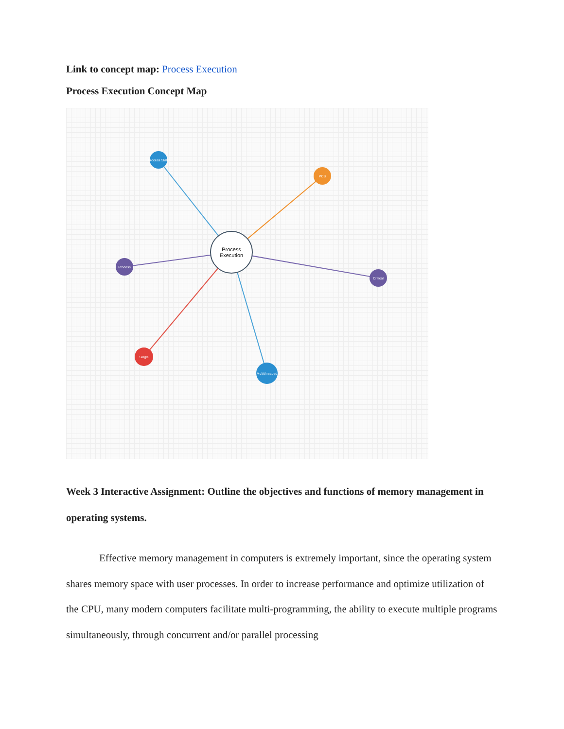Link to concept map: Process Execution
Process Execution Concept Map
Process
Execution
Process State
PCB
Critical
Process
Single
Multithreaded
Week 3 Interactive Assignment: Outline the objectives and functions of memory management in operating systems.
Effective memory management in computers is extremely important, since the operating system shares memory space with user processes. In order to increase performance and optimize utilization of the CPU, many modern computers facilitate multi-programming, the ability to execute multiple programs simultaneously, through concurrent and/or parallel processing